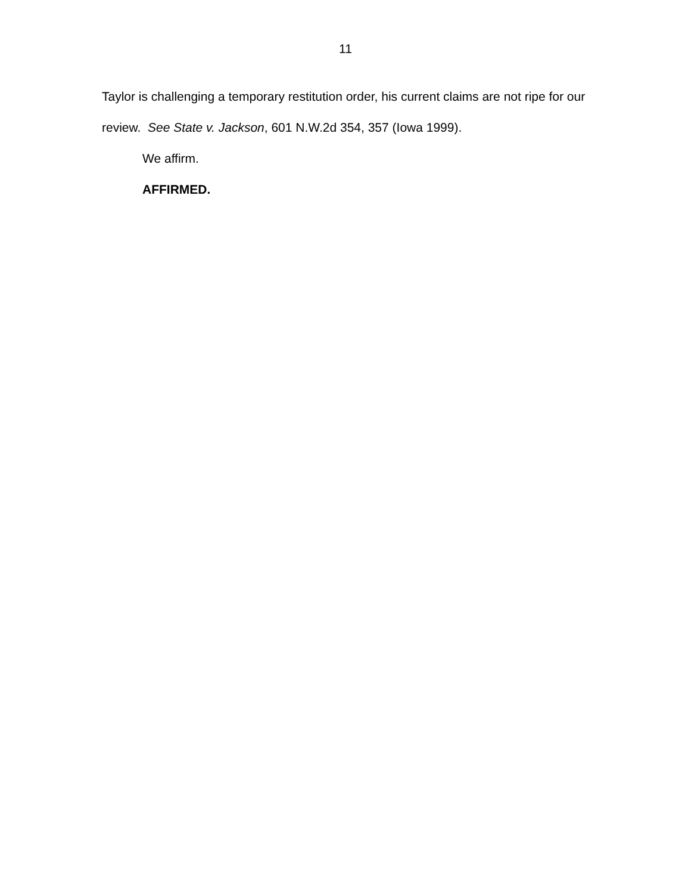11
Taylor is challenging a temporary restitution order, his current claims are not ripe for our review. See State v. Jackson, 601 N.W.2d 354, 357 (Iowa 1999).
We affirm.
AFFIRMED.